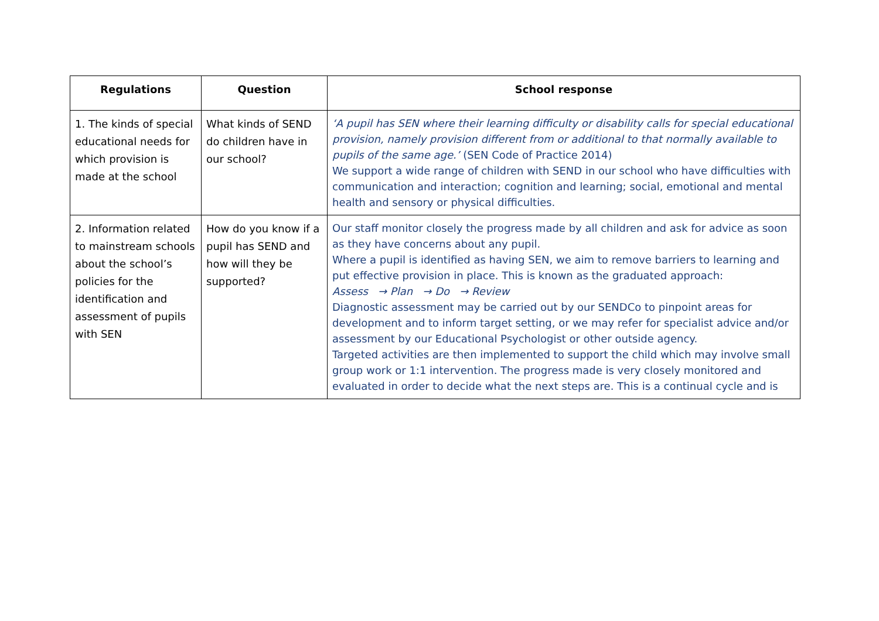| Regulations | Question | School response |
| --- | --- | --- |
| 1. The kinds of special educational needs for which provision is made at the school | What kinds of SEND do children have in our school? | ‘A pupil has SEN where their learning difficulty or disability calls for special educational provision, namely provision different from or additional to that normally available to pupils of the same age.’ (SEN Code of Practice 2014) We support a wide range of children with SEND in our school who have difficulties with communication and interaction; cognition and learning; social, emotional and mental health and sensory or physical difficulties. |
| 2. Information related to mainstream schools about the school’s policies for the identification and assessment of pupils with SEN | How do you know if a pupil has SEND and how will they be supported? | Our staff monitor closely the progress made by all children and ask for advice as soon as they have concerns about any pupil. Where a pupil is identified as having SEN, we aim to remove barriers to learning and put effective provision in place. This is known as the graduated approach: Assess → Plan → Do → Review Diagnostic assessment may be carried out by our SENDCo to pinpoint areas for development and to inform target setting, or we may refer for specialist advice and/or assessment by our Educational Psychologist or other outside agency. Targeted activities are then implemented to support the child which may involve small group work or 1:1 intervention. The progress made is very closely monitored and evaluated in order to decide what the next steps are. This is a continual cycle and is |